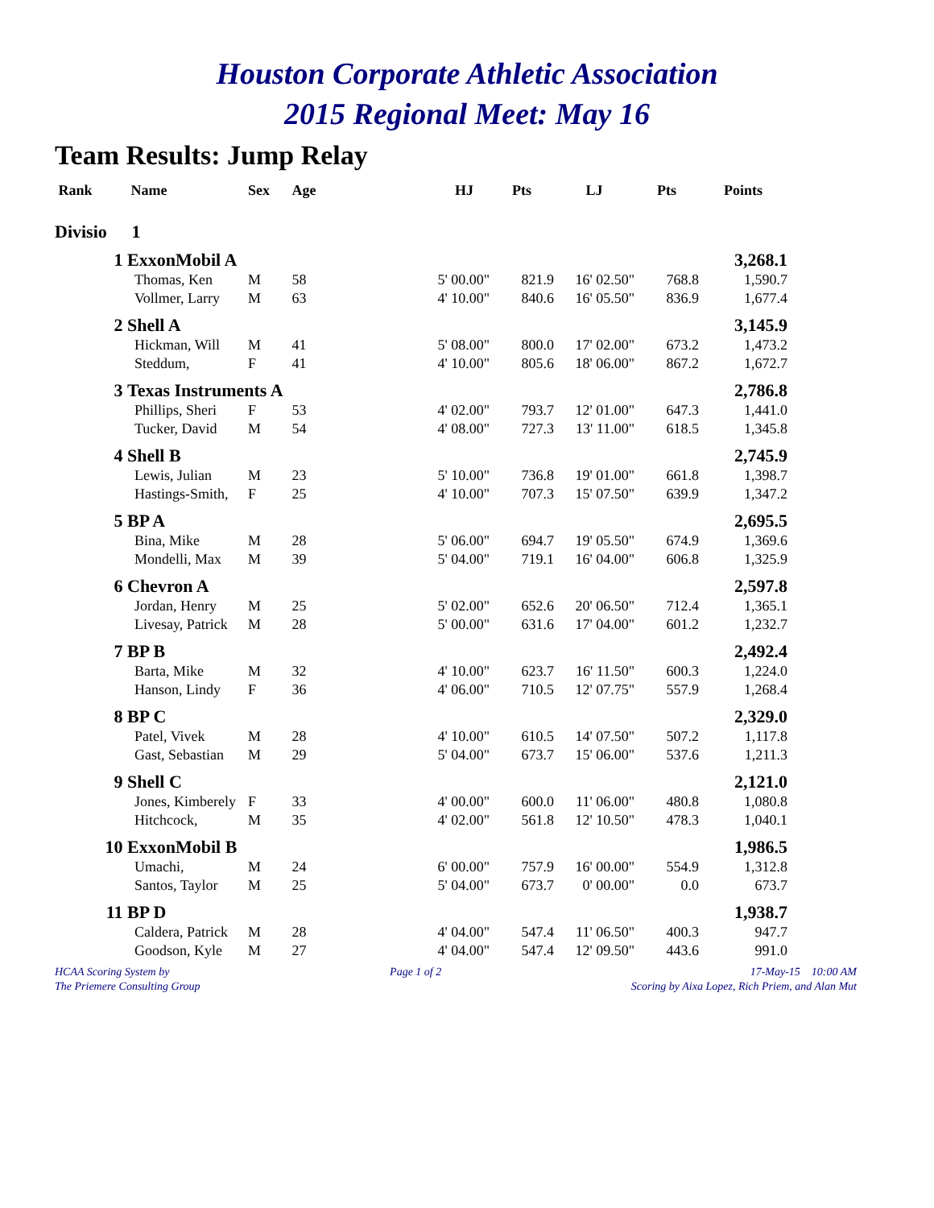Houston Corporate Athletic Association
2015 Regional Meet: May 16
Team Results: Jump Relay
| Rank | Name | Sex | Age | HJ | Pts | LJ | Pts | Points |
| --- | --- | --- | --- | --- | --- | --- | --- | --- |
| Divisio | 1 | | | | | | | |
| 1 | ExxonMobil A | | | | | | | 3,268.1 |
| | Thomas, Ken | M | 58 | 5' 00.00" | 821.9 | 16' 02.50" | 768.8 | 1,590.7 |
| | Vollmer, Larry | M | 63 | 4' 10.00" | 840.6 | 16' 05.50" | 836.9 | 1,677.4 |
| 2 | Shell A | | | | | | | 3,145.9 |
| | Hickman, Will | M | 41 | 5' 08.00" | 800.0 | 17' 02.00" | 673.2 | 1,473.2 |
| | Steddum, | F | 41 | 4' 10.00" | 805.6 | 18' 06.00" | 867.2 | 1,672.7 |
| 3 | Texas Instruments A | | | | | | | 2,786.8 |
| | Phillips, Sheri | F | 53 | 4' 02.00" | 793.7 | 12' 01.00" | 647.3 | 1,441.0 |
| | Tucker, David | M | 54 | 4' 08.00" | 727.3 | 13' 11.00" | 618.5 | 1,345.8 |
| 4 | Shell B | | | | | | | 2,745.9 |
| | Lewis, Julian | M | 23 | 5' 10.00" | 736.8 | 19' 01.00" | 661.8 | 1,398.7 |
| | Hastings-Smith, | F | 25 | 4' 10.00" | 707.3 | 15' 07.50" | 639.9 | 1,347.2 |
| 5 | BP A | | | | | | | 2,695.5 |
| | Bina, Mike | M | 28 | 5' 06.00" | 694.7 | 19' 05.50" | 674.9 | 1,369.6 |
| | Mondelli, Max | M | 39 | 5' 04.00" | 719.1 | 16' 04.00" | 606.8 | 1,325.9 |
| 6 | Chevron A | | | | | | | 2,597.8 |
| | Jordan, Henry | M | 25 | 5' 02.00" | 652.6 | 20' 06.50" | 712.4 | 1,365.1 |
| | Livesay, Patrick | M | 28 | 5' 00.00" | 631.6 | 17' 04.00" | 601.2 | 1,232.7 |
| 7 | BP B | | | | | | | 2,492.4 |
| | Barta, Mike | M | 32 | 4' 10.00" | 623.7 | 16' 11.50" | 600.3 | 1,224.0 |
| | Hanson, Lindy | F | 36 | 4' 06.00" | 710.5 | 12' 07.75" | 557.9 | 1,268.4 |
| 8 | BP C | | | | | | | 2,329.0 |
| | Patel, Vivek | M | 28 | 4' 10.00" | 610.5 | 14' 07.50" | 507.2 | 1,117.8 |
| | Gast, Sebastian | M | 29 | 5' 04.00" | 673.7 | 15' 06.00" | 537.6 | 1,211.3 |
| 9 | Shell C | | | | | | | 2,121.0 |
| | Jones, Kimberely | F | 33 | 4' 00.00" | 600.0 | 11' 06.00" | 480.8 | 1,080.8 |
| | Hitchcock, | M | 35 | 4' 02.00" | 561.8 | 12' 10.50" | 478.3 | 1,040.1 |
| 10 | ExxonMobil B | | | | | | | 1,986.5 |
| | Umachi, | M | 24 | 6' 00.00" | 757.9 | 16' 00.00" | 554.9 | 1,312.8 |
| | Santos, Taylor | M | 25 | 5' 04.00" | 673.7 | 0' 00.00" | 0.0 | 673.7 |
| 11 | BP D | | | | | | | 1,938.7 |
| | Caldera, Patrick | M | 28 | 4' 04.00" | 547.4 | 11' 06.50" | 400.3 | 947.7 |
| | Goodson, Kyle | M | 27 | 4' 04.00" | 547.4 | 12' 09.50" | 443.6 | 991.0 |
HCAA Scoring System by
The Priemere Consulting Group
Page 1 of 2 17-May-15 10:00 AM
Scoring by Aixa Lopez, Rich Priem, and Alan Mut